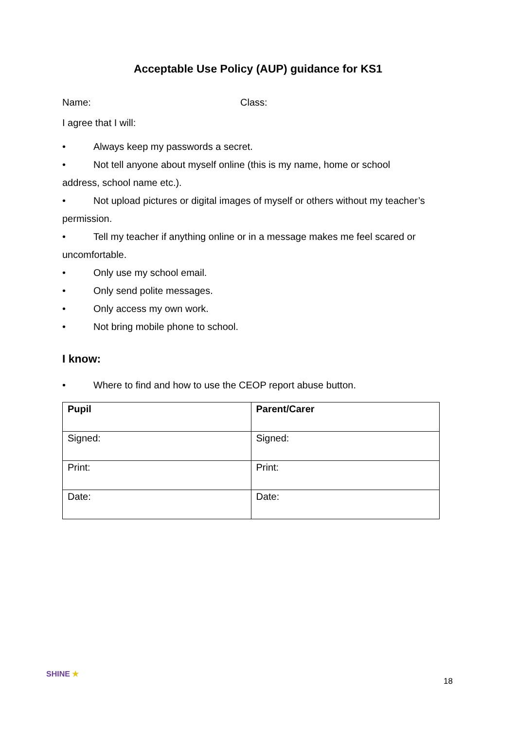Acceptable Use Policy (AUP) guidance for KS1
Name: Class:
I agree that I will:
• Always keep my passwords a secret.
• Not tell anyone about myself online (this is my name, home or school
address, school name etc.).
• Not upload pictures or digital images of myself or others without my teacher’s
permission.
• Tell my teacher if anything online or in a message makes me feel scared or
uncomfortable.
• Only use my school email.
• Only send polite messages.
• Only access my own work.
• Not bring mobile phone to school.
I know:
• Where to find and how to use the CEOP report abuse button.
| Pupil | Parent/Carer |
| Signed: | Signed: |
| Print: | Print: |
| Date: | Date: |
SHINE ★
18